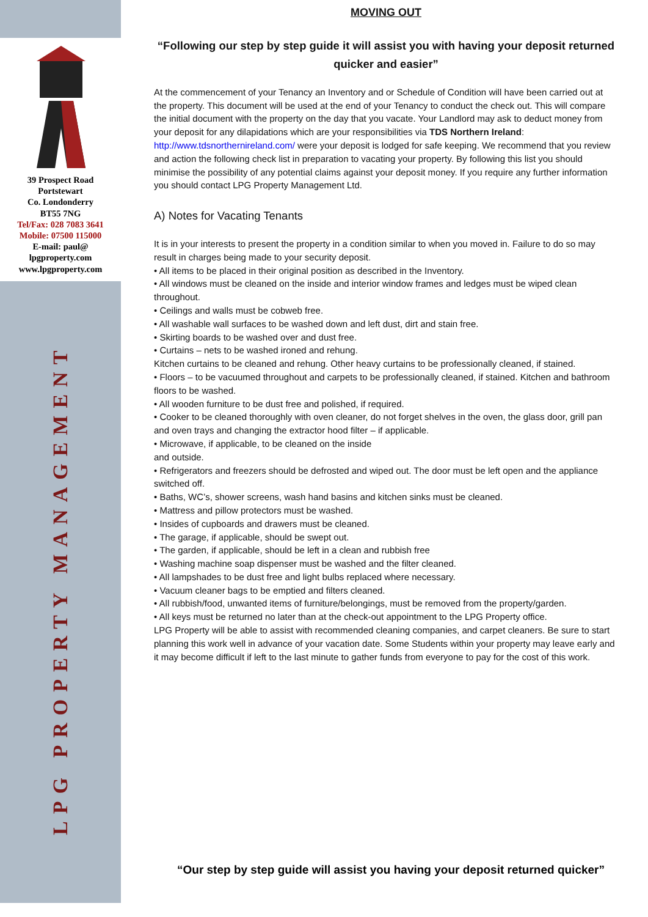39 Prospect Road
Portstewart
Co. Londonderry
BT55 7NG
Tel/Fax: 028 7083 3641
Mobile: 07500 115000
E-mail: paul@
lpgproperty.com
www.lpgproperty.com
LPG PROPERTY MANAGEMENT
MOVING OUT
“Following our step by step guide it will assist you with having your deposit returned quicker and easier”
At the commencement of your Tenancy an Inventory and or Schedule of Condition will have been carried out at the property. This document will be used at the end of your Tenancy to conduct the check out. This will compare the initial document with the property on the day that you vacate. Your Landlord may ask to deduct money from your deposit for any dilapidations which are your responsibilities via TDS Northern Ireland: http://www.tdsnorthernireland.com/ were your deposit is lodged for safe keeping. We recommend that you review and action the following check list in preparation to vacating your property. By following this list you should minimise the possibility of any potential claims against your deposit money. If you require any further information you should contact LPG Property Management Ltd.
A) Notes for Vacating Tenants
It is in your interests to present the property in a condition similar to when you moved in. Failure to do so may result in charges being made to your security deposit.
• All items to be placed in their original position as described in the Inventory.
• All windows must be cleaned on the inside and interior window frames and ledges must be wiped clean throughout.
• Ceilings and walls must be cobweb free.
• All washable wall surfaces to be washed down and left dust, dirt and stain free.
• Skirting boards to be washed over and dust free.
• Curtains – nets to be washed ironed and rehung.
Kitchen curtains to be cleaned and rehung. Other heavy curtains to be professionally cleaned, if stained.
• Floors – to be vacuumed throughout and carpets to be professionally cleaned, if stained. Kitchen and bathroom floors to be washed.
• All wooden furniture to be dust free and polished, if required.
• Cooker to be cleaned thoroughly with oven cleaner, do not forget shelves in the oven, the glass door, grill pan and oven trays and changing the extractor hood filter – if applicable.
• Microwave, if applicable, to be cleaned on the inside
and outside.
• Refrigerators and freezers should be defrosted and wiped out. The door must be left open and the appliance switched off.
• Baths, WC’s, shower screens, wash hand basins and kitchen sinks must be cleaned.
• Mattress and pillow protectors must be washed.
• Insides of cupboards and drawers must be cleaned.
• The garage, if applicable, should be swept out.
• The garden, if applicable, should be left in a clean and rubbish free
• Washing machine soap dispenser must be washed and the filter cleaned.
• All lampshades to be dust free and light bulbs replaced where necessary.
• Vacuum cleaner bags to be emptied and filters cleaned.
• All rubbish/food, unwanted items of furniture/belongings, must be removed from the property/garden.
• All keys must be returned no later than at the check-out appointment to the LPG Property office.
LPG Property will be able to assist with recommended cleaning companies, and carpet cleaners. Be sure to start planning this work well in advance of your vacation date. Some Students within your property may leave early and it may become difficult if left to the last minute to gather funds from everyone to pay for the cost of this work.
“Our step by step guide will assist you having your deposit returned quicker”